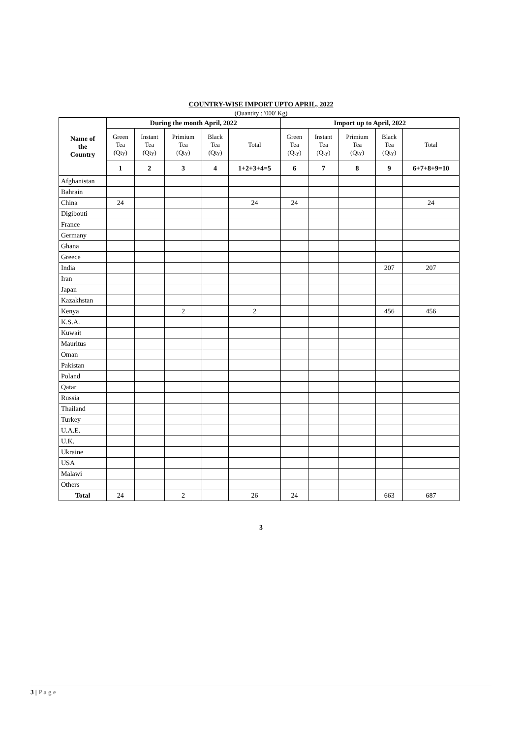COUNTRY-WISE IMPORT UPTO APRIL, 2022
(Quantity : '000' Kg)
| Name of the Country | During the month April, 2022 | | | | | Import up to April, 2022 | | | | |
| --- | --- | --- | --- | --- | --- | --- | --- | --- | --- | --- |
| | Green Tea (Qty) | Instant Tea (Qty) | Primium Tea (Qty) | Black Tea (Qty) | Total | Green Tea (Qty) | Instant Tea (Qty) | Primium Tea (Qty) | Black Tea (Qty) | Total |
| | 1 | 2 | 3 | 4 | 1+2+3+4=5 | 6 | 7 | 8 | 9 | 6+7+8+9=10 |
| Afghanistan | | | | | | | | | | |
| Bahrain | | | | | | | | | | |
| China | 24 | | | | 24 | 24 | | | | 24 |
| Digibouti | | | | | | | | | | |
| France | | | | | | | | | | |
| Germany | | | | | | | | | | |
| Ghana | | | | | | | | | | |
| Greece | | | | | | | | | | |
| India | | | | | | | | | 207 | 207 |
| Iran | | | | | | | | | | |
| Japan | | | | | | | | | | |
| Kazakhstan | | | | | | | | | | |
| Kenya | | | 2 | | 2 | | | | 456 | 456 |
| K.S.A. | | | | | | | | | | |
| Kuwait | | | | | | | | | | |
| Mauritus | | | | | | | | | | |
| Oman | | | | | | | | | | |
| Pakistan | | | | | | | | | | |
| Poland | | | | | | | | | | |
| Qatar | | | | | | | | | | |
| Russia | | | | | | | | | | |
| Thailand | | | | | | | | | | |
| Turkey | | | | | | | | | | |
| U.A.E. | | | | | | | | | | |
| U.K. | | | | | | | | | | |
| Ukraine | | | | | | | | | | |
| USA | | | | | | | | | | |
| Malawi | | | | | | | | | | |
| Others | | | | | | | | | | |
| Total | 24 | | 2 | | 26 | 24 | | | 663 | 687 |
3
3 | P a g e